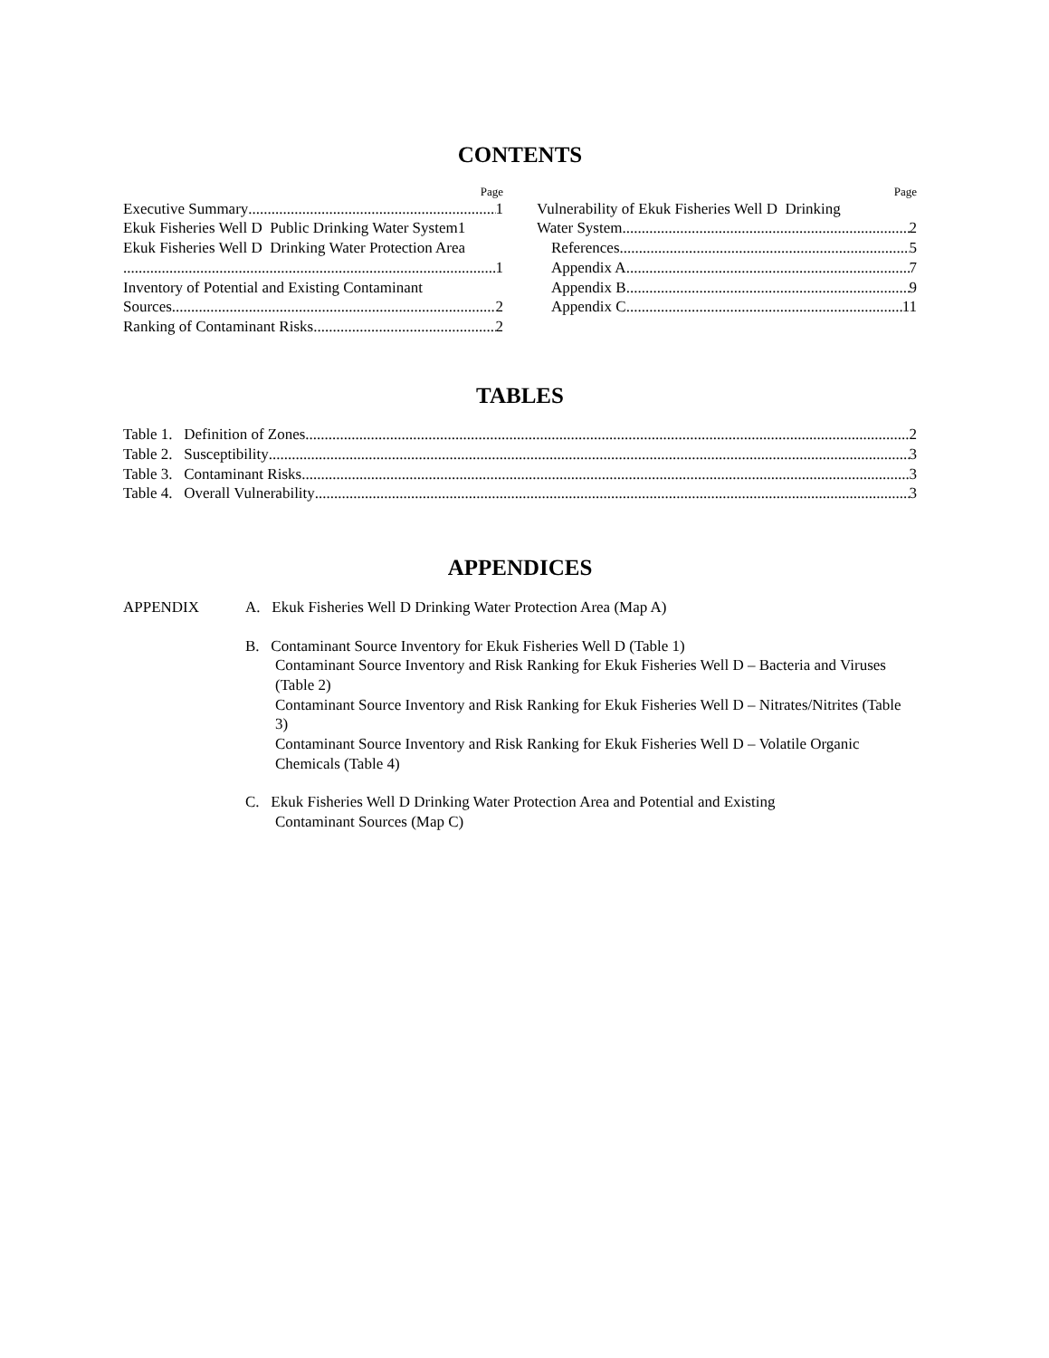CONTENTS
Page
Executive Summary 1
Ekuk Fisheries Well D Public Drinking Water System 1
Ekuk Fisheries Well D Drinking Water Protection Area
1
Inventory of Potential and Existing Contaminant
Sources 2
Ranking of Contaminant Risks 2
Page
Vulnerability of Ekuk Fisheries Well D Drinking
Water System 2
References 5
Appendix A 7
Appendix B 9
Appendix C 11
TABLES
Table 1. Definition of Zones 2
Table 2. Susceptibility 3
Table 3. Contaminant Risks 3
Table 4. Overall Vulnerability 3
APPENDICES
APPENDIX A. Ekuk Fisheries Well D Drinking Water Protection Area (Map A)
B. Contaminant Source Inventory for Ekuk Fisheries Well D (Table 1)
Contaminant Source Inventory and Risk Ranking for Ekuk Fisheries Well D – Bacteria and Viruses (Table 2)
Contaminant Source Inventory and Risk Ranking for Ekuk Fisheries Well D – Nitrates/Nitrites (Table 3)
Contaminant Source Inventory and Risk Ranking for Ekuk Fisheries Well D – Volatile Organic Chemicals (Table 4)
C. Ekuk Fisheries Well D Drinking Water Protection Area and Potential and Existing
Contaminant Sources (Map C)